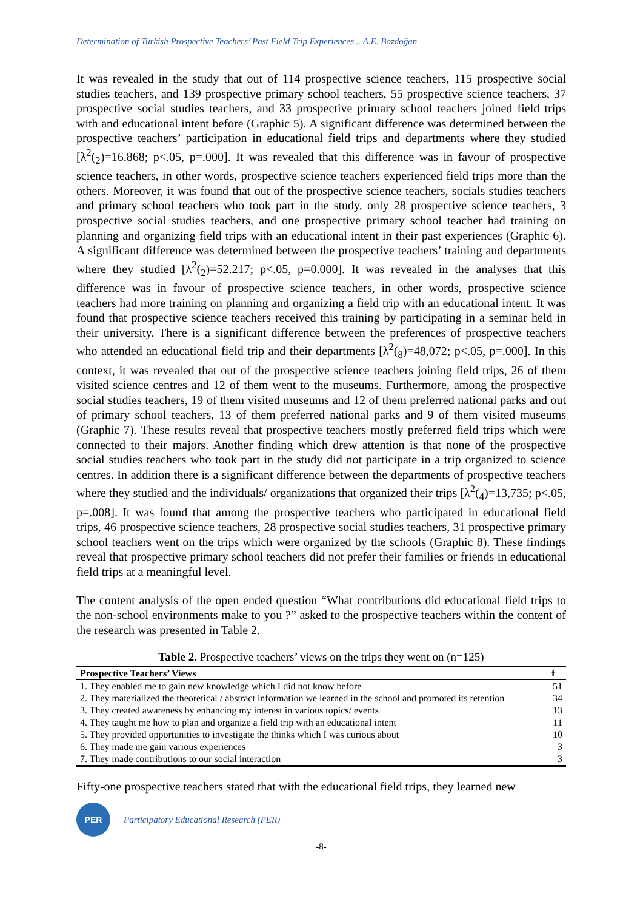Determination of Turkish Prospective Teachers’ Past Field Trip Experiences... A.E. Bozdoğan
It was revealed in the study that out of 114 prospective science teachers, 115 prospective social studies teachers, and 139 prospective primary school teachers, 55 prospective science teachers, 37 prospective social studies teachers, and 33 prospective primary school teachers joined field trips with and educational intent before (Graphic 5). A significant difference was determined between the prospective teachers’ participation in educational field trips and departments where they studied [λ<sup>2</sup>(<sub>2</sub>)=16.868; p<.05, p=.000]. It was revealed that this difference was in favour of prospective science teachers, in other words, prospective science teachers experienced field trips more than the others. Moreover, it was found that out of the prospective science teachers, socials studies teachers and primary school teachers who took part in the study, only 28 prospective science teachers, 3 prospective social studies teachers, and one prospective primary school teacher had training on planning and organizing field trips with an educational intent in their past experiences (Graphic 6). A significant difference was determined between the prospective teachers’ training and departments where they studied [λ<sup>2</sup>(<sub>2</sub>)=52.217; p<.05, p=0.000]. It was revealed in the analyses that this difference was in favour of prospective science teachers, in other words, prospective science teachers had more training on planning and organizing a field trip with an educational intent. It was found that prospective science teachers received this training by participating in a seminar held in their university. There is a significant difference between the preferences of prospective teachers who attended an educational field trip and their departments [λ<sup>2</sup>(<sub>8</sub>)=48,072; p<.05, p=.000]. In this context, it was revealed that out of the prospective science teachers joining field trips, 26 of them visited science centres and 12 of them went to the museums. Furthermore, among the prospective social studies teachers, 19 of them visited museums and 12 of them preferred national parks and out of primary school teachers, 13 of them preferred national parks and 9 of them visited museums (Graphic 7). These results reveal that prospective teachers mostly preferred field trips which were connected to their majors. Another finding which drew attention is that none of the prospective social studies teachers who took part in the study did not participate in a trip organized to science centres. In addition there is a significant difference between the departments of prospective teachers where they studied and the individuals/ organizations that organized their trips [λ<sup>2</sup>(<sub>4</sub>)=13,735; p<.05, p=.008]. It was found that among the prospective teachers who participated in educational field trips, 46 prospective science teachers, 28 prospective social studies teachers, 31 prospective primary school teachers went on the trips which were organized by the schools (Graphic 8). These findings reveal that prospective primary school teachers did not prefer their families or friends in educational field trips at a meaningful level.
The content analysis of the open ended question “What contributions did educational field trips to the non-school environments make to you ?” asked to the prospective teachers within the content of the research was presented in Table 2.
Table 2. Prospective teachers’ views on the trips they went on (n=125)
| Prospective Teachers’ Views | f |
| --- | --- |
| 1. They enabled me to gain new knowledge which I did not know before | 51 |
| 2. They materialized the theoretical / abstract information we learned in the school and promoted its retention | 34 |
| 3. They created awareness by enhancing my interest in various topics/ events | 13 |
| 4. They taught me how to plan and organize a field trip with an educational intent | 11 |
| 5. They provided opportunities to investigate the thinks which I was curious about | 10 |
| 6. They made me gain various experiences | 3 |
| 7. They made contributions to our social interaction | 3 |
Fifty-one prospective teachers stated that with the educational field trips, they learned new
PER
Participatory Educational Research (PER)
-8-